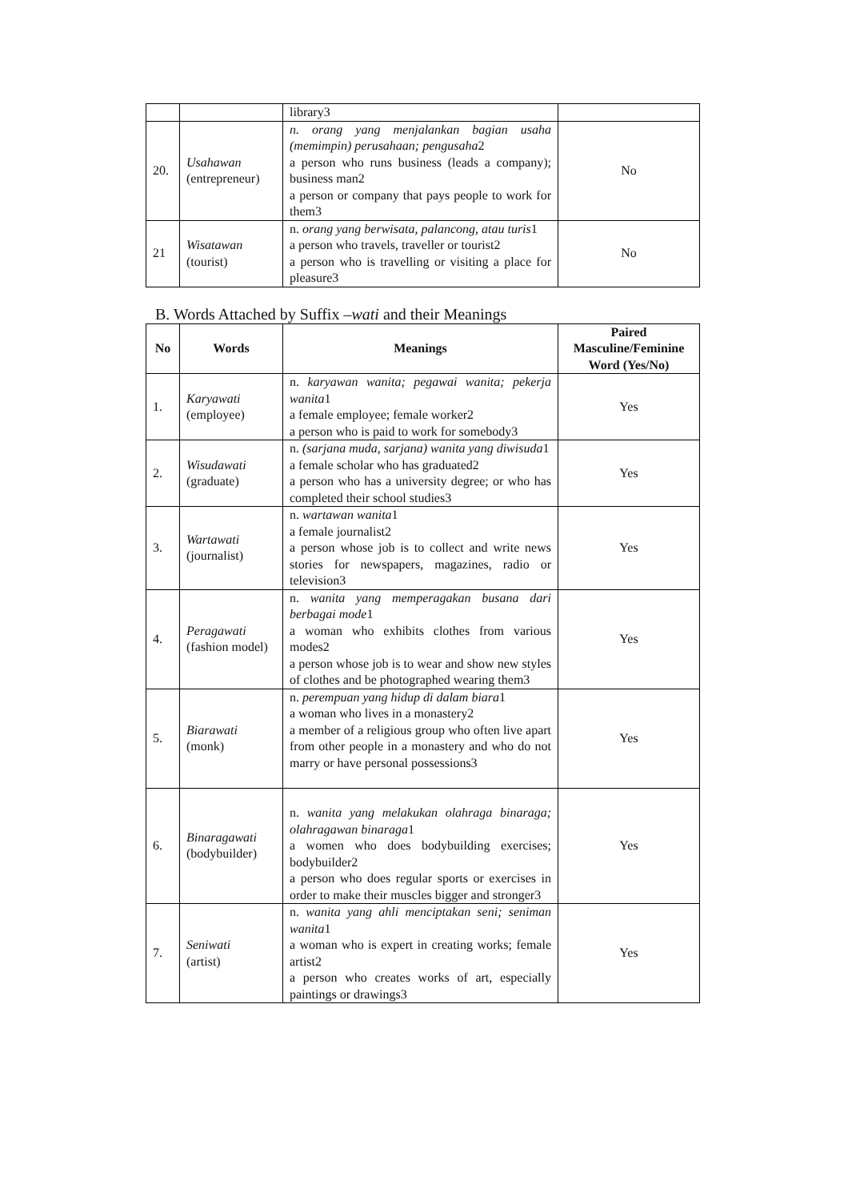| | | library3 | |
| 20. | Usahawan (entrepreneur) | n. orang yang menjalankan bagian usaha (memimpin) perusahaan; pengusaha 2 a person who runs business (leads a company); business man2 a person or company that pays people to work for them3 | No |
| 21 | Wisatawan (tourist) | n. orang yang berwisata, palancong, atau turis 1 a person who travels, traveller or tourist2 a person who is travelling or visiting a place for pleasure3 | No |
B. Words Attached by Suffix –wati and their Meanings
| No | Words | Meanings | Paired Masculine/Feminine Word (Yes/No) |
| --- | --- | --- | --- |
| 1. | Karyawati (employee) | n. karyawan wanita; pegawai wanita; pekerja wanita 1 a female employee; female worker2 a person who is paid to work for somebody3 | Yes |
| 2. | Wisudawati (graduate) | n. (sarjana muda, sarjana) wanita yang diwisuda 1 a female scholar who has graduated2 a person who has a university degree; or who has completed their school studies3 | Yes |
| 3. | Wartawati (journalist) | n. wartawan wanita 1 a female journalist2 a person whose job is to collect and write news stories for newspapers, magazines, radio or television3 | Yes |
| 4. | Peragawati (fashion model) | n. wanita yang memperagakan busana dari berbagai mode 1 a woman who exhibits clothes from various modes2 a person whose job is to wear and show new styles of clothes and be photographed wearing them3 | Yes |
| 5. | Biarawati (monk) | n. perempuan yang hidup di dalam biara 1 a woman who lives in a monastery2 a member of a religious group who often live apart from other people in a monastery and who do not marry or have personal possessions3 | Yes |
| 6. | Binaragawati (bodybuilder) | n. wanita yang melakukan olahraga binaraga; olahragawan binaraga 1 a women who does bodybuilding exercises; bodybuilder2 a person who does regular sports or exercises in order to make their muscles bigger and stronger3 | Yes |
| 7. | Seniwati (artist) | n. wanita yang ahli menciptakan seni; seniman wanita 1 a woman who is expert in creating works; female artist2 a person who creates works of art, especially paintings or drawings3 | Yes |